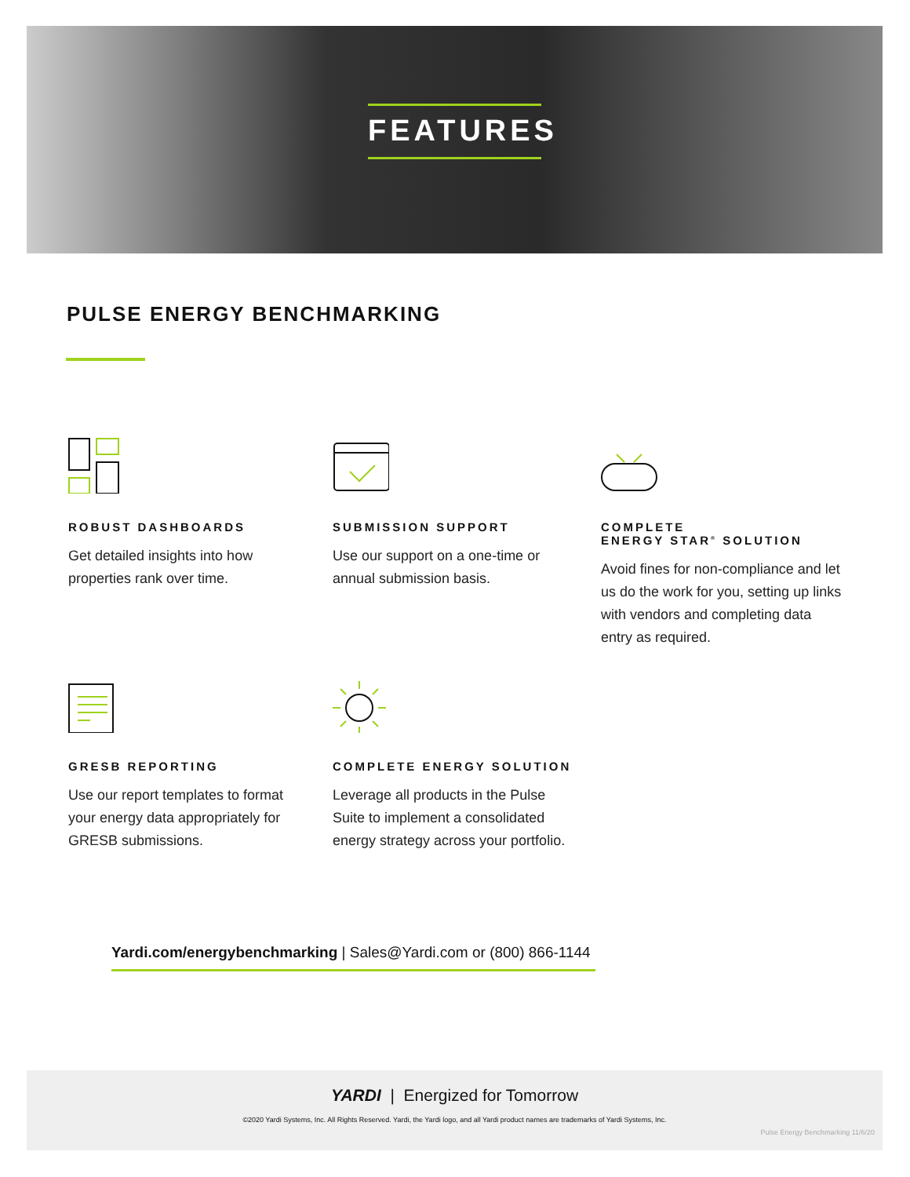FEATURES
PULSE ENERGY BENCHMARKING
ROBUST DASHBOARDS
Get detailed insights into how properties rank over time.
SUBMISSION SUPPORT
Use our support on a one-time or annual submission basis.
COMPLETE
ENERGY STAR<sup>®</sup> SOLUTION
Avoid fines for non-compliance and let us do the work for you, setting up links with vendors and completing data entry as required.
GRESB REPORTING
Use our report templates to format your energy data appropriately for GRESB submissions.
COMPLETE ENERGY SOLUTION
Leverage all products in the Pulse Suite to implement a consolidated energy strategy across your portfolio.
Yardi.com/energybenchmarking | Sales@Yardi.com or (800) 866-1144
YARDI | Energized for Tomorrow
©2020 Yardi Systems, Inc. All Rights Reserved. Yardi, the Yardi logo, and all Yardi product names are trademarks of Yardi Systems, Inc.
Pulse Energy Benchmarking 11/6/20